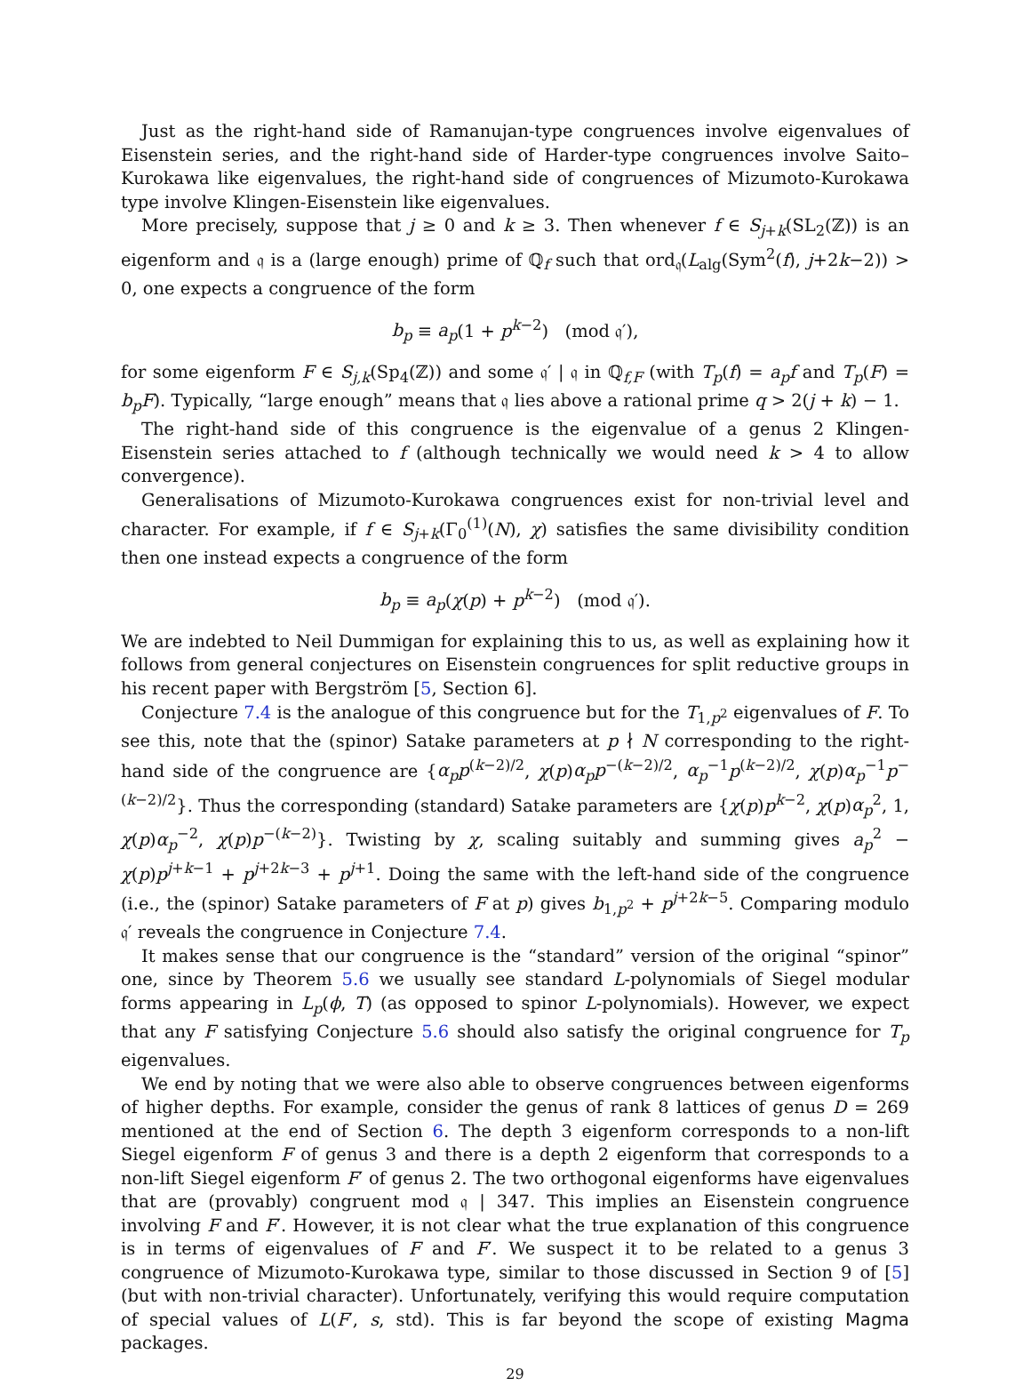Just as the right-hand side of Ramanujan-type congruences involve eigenvalues of Eisenstein series, and the right-hand side of Harder-type congruences involve Saito–Kurokawa like eigenvalues, the right-hand side of congruences of Mizumoto-Kurokawa type involve Klingen-Eisenstein like eigenvalues.
More precisely, suppose that j ≥ 0 and k ≥ 3. Then whenever f ∈ S<sub>j+k</sub>(SL<sub>2</sub>(ℤ)) is an eigenform and 𝔮 is a (large enough) prime of ℚ<sub>f</sub> such that ord<sub>𝔮</sub>(L<sub>alg</sub>(Sym<sup>2</sup>(f), j+2k−2)) > 0, one expects a congruence of the form
b<sub>p</sub> ≡ a<sub>p</sub>(1 + p<sup>k−2</sup>) (mod 𝔮′),
for some eigenform F ∈ S<sub>j,k</sub>(Sp<sub>4</sub>(ℤ)) and some 𝔮′ | 𝔮 in ℚ<sub>f,F</sub> (with T<sub>p</sub>(f) = a<sub>p</sub>f and T<sub>p</sub>(F) = b<sub>p</sub>F). Typically, “large enough” means that 𝔮 lies above a rational prime q > 2(j + k) − 1.
The right-hand side of this congruence is the eigenvalue of a genus 2 Klingen-Eisenstein series attached to f (although technically we would need k > 4 to allow convergence).
Generalisations of Mizumoto-Kurokawa congruences exist for non-trivial level and character. For example, if f ∈ S<sub>j+k</sub>(Γ<sub>0</sub><sup>(1)</sup>(N), χ) satisfies the same divisibility condition then one instead expects a congruence of the form
b<sub>p</sub> ≡ a<sub>p</sub>(χ(p) + p<sup>k−2</sup>) (mod 𝔮′).
We are indebted to Neil Dummigan for explaining this to us, as well as explaining how it follows from general conjectures on Eisenstein congruences for split reductive groups in his recent paper with Bergström [5, Section 6].
Conjecture 7.4 is the analogue of this congruence but for the T<sub>1,p<sup>2</sup></sub> eigenvalues of F. To see this, note that the (spinor) Satake parameters at p ∤ N corresponding to the right-hand side of the congruence are {α<sub>p</sub>p<sup>(k−2)/2</sup>, χ(p)α<sub>p</sub>p<sup>−(k−2)/2</sup>, α<sub>p</sub><sup>−1</sup>p<sup>(k−2)/2</sup>, χ(p)α<sub>p</sub><sup>−1</sup>p<sup>−(k−2)/2</sup>}. Thus the corresponding (standard) Satake parameters are {χ(p)p<sup>k−2</sup>, χ(p)α<sub>p</sub><sup>2</sup>, 1, χ(p)α<sub>p</sub><sup>−2</sup>, χ(p)p<sup>−(k−2)</sup>}. Twisting by χ, scaling suitably and summing gives a<sub>p</sub><sup>2</sup> − χ(p)p<sup>j+k−1</sup> + p<sup>j+2k−3</sup> + p<sup>j+1</sup>. Doing the same with the left-hand side of the congruence (i.e., the (spinor) Satake parameters of F at p) gives b<sub>1,p<sup>2</sup></sub> + p<sup>j+2k−5</sup>. Comparing modulo 𝔮′ reveals the congruence in Conjecture 7.4.
It makes sense that our congruence is the “standard” version of the original “spinor” one, since by Theorem 5.6 we usually see standard L-polynomials of Siegel modular forms appearing in L<sub>p</sub>(ϕ, T) (as opposed to spinor L-polynomials). However, we expect that any F satisfying Conjecture 5.6 should also satisfy the original congruence for T<sub>p</sub> eigenvalues.
We end by noting that we were also able to observe congruences between eigenforms of higher depths. For example, consider the genus of rank 8 lattices of genus D = 269 mentioned at the end of Section 6. The depth 3 eigenform corresponds to a non-lift Siegel eigenform F of genus 3 and there is a depth 2 eigenform that corresponds to a non-lift Siegel eigenform F′ of genus 2. The two orthogonal eigenforms have eigenvalues that are (provably) congruent mod 𝔮 | 347. This implies an Eisenstein congruence involving F and F′. However, it is not clear what the true explanation of this congruence is in terms of eigenvalues of F and F′. We suspect it to be related to a genus 3 congruence of Mizumoto-Kurokawa type, similar to those discussed in Section 9 of [5] (but with non-trivial character). Unfortunately, verifying this would require computation of special values of L(F′, s, std). This is far beyond the scope of existing Magma packages.
29